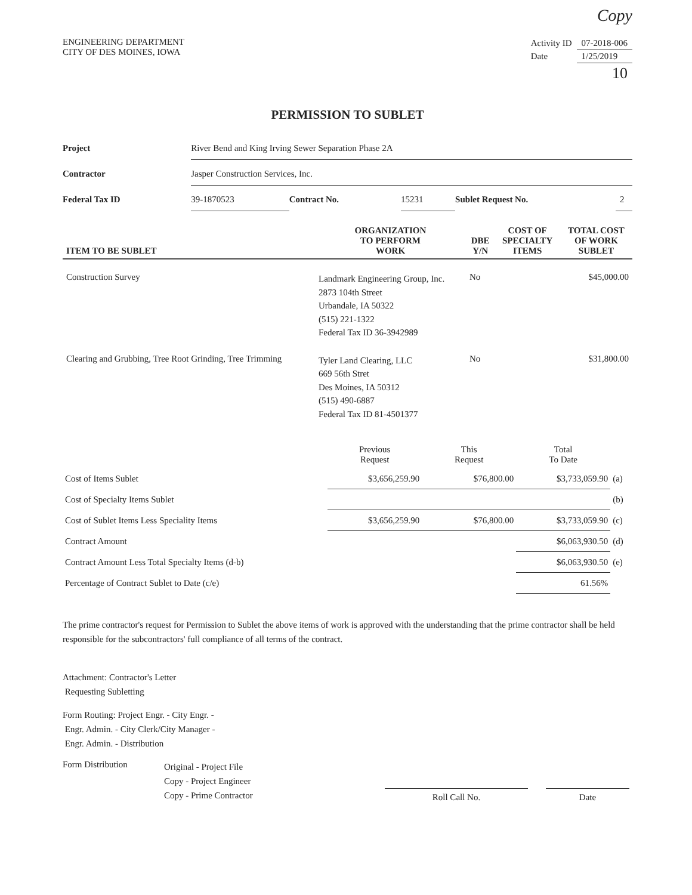Copy
ENGINEERING DEPARTMENT
CITY OF DES MOINES, IOWA
| Activity ID | 07-2018-006 |
| Date | 1/25/2019 |
| | 10 |
PERMISSION TO SUBLET
| Project | River Bend and King Irving Sewer Separation Phase 2A | | | | |
| Contractor | Jasper Construction Services, Inc. | | | | |
| Federal Tax ID | 39-1870523 | Contract No. | 15231 | Sublet Request No. | 2 |
| ITEM TO BE SUBLET | ORGANIZATION TO PERFORM WORK | DBE Y/N | COST OF SPECIALTY ITEMS | TOTAL COST OF WORK SUBLET |
| --- | --- | --- | --- | --- |
| Construction Survey | Landmark Engineering Group, Inc. 2873 104th Street Urbandale, IA 50322 (515) 221-1322 Federal Tax ID 36-3942989 | No | | $45,000.00 |
| Clearing and Grubbing, Tree Root Grinding, Tree Trimming | Tyler Land Clearing, LLC 669 56th Stret Des Moines, IA 50312 (515) 490-6887 Federal Tax ID 81-4501377 | No | | $31,800.00 |
| | Previous Request | This Request | Total To Date | |
| Cost of Items Sublet | $3,656,259.90 | $76,800.00 | $3,733,059.90 | (a) |
| Cost of Specialty Items Sublet | | | | (b) |
| Cost of Sublet Items Less Speciality Items | $3,656,259.90 | $76,800.00 | $3,733,059.90 | (c) |
| Contract Amount | | | $6,063,930.50 | (d) |
| Contract Amount Less Total Specialty Items (d-b) | | | $6,063,930.50 | (e) |
| Percentage of Contract Sublet to Date (c/e) | | | 61.56% | |
The prime contractor's request for Permission to Sublet the above items of work is approved with the understanding that the prime contractor shall be held responsible for the subcontractors' full compliance of all terms of the contract.
Attachment: Contractor's Letter
Requesting Subletting
Form Routing: Project Engr. - City Engr. -
Engr. Admin. - City Clerk/City Manager -
Engr. Admin. - Distribution
Form Distribution
Original - Project File
Copy - Project Engineer
Copy - Prime Contractor
Roll Call No.
Date